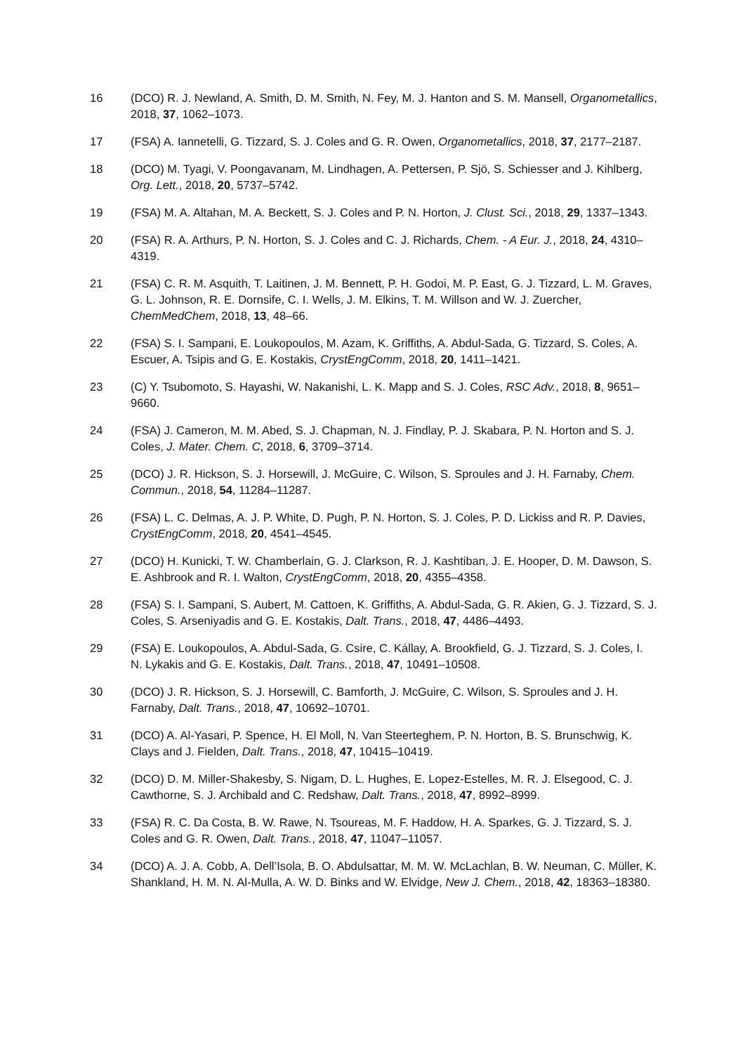16 (DCO) R. J. Newland, A. Smith, D. M. Smith, N. Fey, M. J. Hanton and S. M. Mansell, Organometallics, 2018, 37, 1062–1073.
17 (FSA) A. Iannetelli, G. Tizzard, S. J. Coles and G. R. Owen, Organometallics, 2018, 37, 2177–2187.
18 (DCO) M. Tyagi, V. Poongavanam, M. Lindhagen, A. Pettersen, P. Sjö, S. Schiesser and J. Kihlberg, Org. Lett., 2018, 20, 5737–5742.
19 (FSA) M. A. Altahan, M. A. Beckett, S. J. Coles and P. N. Horton, J. Clust. Sci., 2018, 29, 1337–1343.
20 (FSA) R. A. Arthurs, P. N. Horton, S. J. Coles and C. J. Richards, Chem. - A Eur. J., 2018, 24, 4310–4319.
21 (FSA) C. R. M. Asquith, T. Laitinen, J. M. Bennett, P. H. Godoi, M. P. East, G. J. Tizzard, L. M. Graves, G. L. Johnson, R. E. Dornsife, C. I. Wells, J. M. Elkins, T. M. Willson and W. J. Zuercher, ChemMedChem, 2018, 13, 48–66.
22 (FSA) S. I. Sampani, E. Loukopoulos, M. Azam, K. Griffiths, A. Abdul-Sada, G. Tizzard, S. Coles, A. Escuer, A. Tsipis and G. E. Kostakis, CrystEngComm, 2018, 20, 1411–1421.
23 (C) Y. Tsubomoto, S. Hayashi, W. Nakanishi, L. K. Mapp and S. J. Coles, RSC Adv., 2018, 8, 9651–9660.
24 (FSA) J. Cameron, M. M. Abed, S. J. Chapman, N. J. Findlay, P. J. Skabara, P. N. Horton and S. J. Coles, J. Mater. Chem. C, 2018, 6, 3709–3714.
25 (DCO) J. R. Hickson, S. J. Horsewill, J. McGuire, C. Wilson, S. Sproules and J. H. Farnaby, Chem. Commun., 2018, 54, 11284–11287.
26 (FSA) L. C. Delmas, A. J. P. White, D. Pugh, P. N. Horton, S. J. Coles, P. D. Lickiss and R. P. Davies, CrystEngComm, 2018, 20, 4541–4545.
27 (DCO) H. Kunicki, T. W. Chamberlain, G. J. Clarkson, R. J. Kashtiban, J. E. Hooper, D. M. Dawson, S. E. Ashbrook and R. I. Walton, CrystEngComm, 2018, 20, 4355–4358.
28 (FSA) S. I. Sampani, S. Aubert, M. Cattoen, K. Griffiths, A. Abdul-Sada, G. R. Akien, G. J. Tizzard, S. J. Coles, S. Arseniyadis and G. E. Kostakis, Dalt. Trans., 2018, 47, 4486–4493.
29 (FSA) E. Loukopoulos, A. Abdul-Sada, G. Csire, C. Kállay, A. Brookfield, G. J. Tizzard, S. J. Coles, I. N. Lykakis and G. E. Kostakis, Dalt. Trans., 2018, 47, 10491–10508.
30 (DCO) J. R. Hickson, S. J. Horsewill, C. Bamforth, J. McGuire, C. Wilson, S. Sproules and J. H. Farnaby, Dalt. Trans., 2018, 47, 10692–10701.
31 (DCO) A. Al-Yasari, P. Spence, H. El Moll, N. Van Steerteghem, P. N. Horton, B. S. Brunschwig, K. Clays and J. Fielden, Dalt. Trans., 2018, 47, 10415–10419.
32 (DCO) D. M. Miller-Shakesby, S. Nigam, D. L. Hughes, E. Lopez-Estelles, M. R. J. Elsegood, C. J. Cawthorne, S. J. Archibald and C. Redshaw, Dalt. Trans., 2018, 47, 8992–8999.
33 (FSA) R. C. Da Costa, B. W. Rawe, N. Tsoureas, M. F. Haddow, H. A. Sparkes, G. J. Tizzard, S. J. Coles and G. R. Owen, Dalt. Trans., 2018, 47, 11047–11057.
34 (DCO) A. J. A. Cobb, A. Dell’Isola, B. O. Abdulsattar, M. M. W. McLachlan, B. W. Neuman, C. Müller, K. Shankland, H. M. N. Al-Mulla, A. W. D. Binks and W. Elvidge, New J. Chem., 2018, 42, 18363–18380.